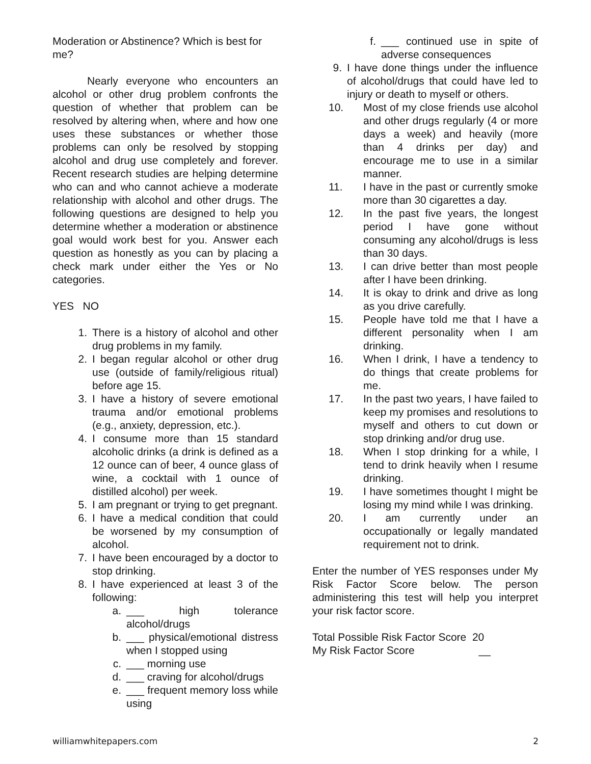Moderation or Abstinence? Which is best for me?
Nearly everyone who encounters an alcohol or other drug problem confronts the question of whether that problem can be resolved by altering when, where and how one uses these substances or whether those problems can only be resolved by stopping alcohol and drug use completely and forever. Recent research studies are helping determine who can and who cannot achieve a moderate relationship with alcohol and other drugs. The following questions are designed to help you determine whether a moderation or abstinence goal would work best for you. Answer each question as honestly as you can by placing a check mark under either the Yes or No categories.
YES NO
1. There is a history of alcohol and other drug problems in my family.
2. I began regular alcohol or other drug use (outside of family/religious ritual) before age 15.
3. I have a history of severe emotional trauma and/or emotional problems (e.g., anxiety, depression, etc.).
4. I consume more than 15 standard alcoholic drinks (a drink is defined as a 12 ounce can of beer, 4 ounce glass of wine, a cocktail with 1 ounce of distilled alcohol) per week.
5. I am pregnant or trying to get pregnant.
6. I have a medical condition that could be worsened by my consumption of alcohol.
7. I have been encouraged by a doctor to stop drinking.
8. I have experienced at least 3 of the following:
a. ___ high tolerance alcohol/drugs
b. ___ physical/emotional distress when I stopped using
c. ___ morning use
d. ___ craving for alcohol/drugs
e. ___ frequent memory loss while using
f. ___ continued use in spite of adverse consequences
9. I have done things under the influence of alcohol/drugs that could have led to injury or death to myself or others.
10. Most of my close friends use alcohol and other drugs regularly (4 or more days a week) and heavily (more than 4 drinks per day) and encourage me to use in a similar manner.
11. I have in the past or currently smoke more than 30 cigarettes a day.
12. In the past five years, the longest period I have gone without consuming any alcohol/drugs is less than 30 days.
13. I can drive better than most people after I have been drinking.
14. It is okay to drink and drive as long as you drive carefully.
15. People have told me that I have a different personality when I am drinking.
16. When I drink, I have a tendency to do things that create problems for me.
17. In the past two years, I have failed to keep my promises and resolutions to myself and others to cut down or stop drinking and/or drug use.
18. When I stop drinking for a while, I tend to drink heavily when I resume drinking.
19. I have sometimes thought I might be losing my mind while I was drinking.
20. I am currently under an occupationally or legally mandated requirement not to drink.
Enter the number of YES responses under My Risk Factor Score below. The person administering this test will help you interpret your risk factor score.
Total Possible Risk Factor Score 20
My Risk Factor Score __
williamwhitepapers.com 2